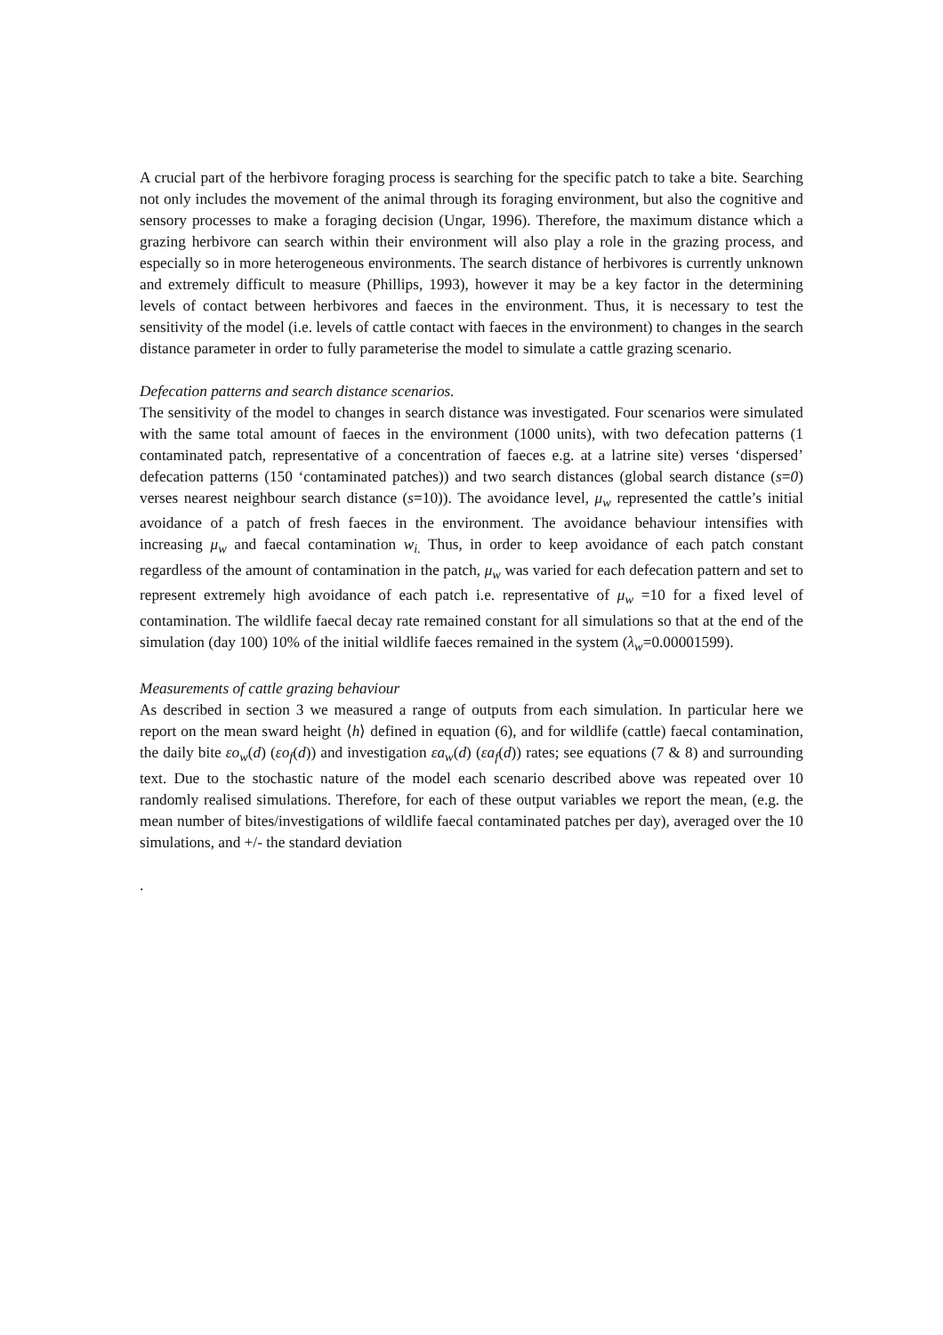A crucial part of the herbivore foraging process is searching for the specific patch to take a bite. Searching not only includes the movement of the animal through its foraging environment, but also the cognitive and sensory processes to make a foraging decision (Ungar, 1996). Therefore, the maximum distance which a grazing herbivore can search within their environment will also play a role in the grazing process, and especially so in more heterogeneous environments. The search distance of herbivores is currently unknown and extremely difficult to measure (Phillips, 1993), however it may be a key factor in the determining levels of contact between herbivores and faeces in the environment. Thus, it is necessary to test the sensitivity of the model (i.e. levels of cattle contact with faeces in the environment) to changes in the search distance parameter in order to fully parameterise the model to simulate a cattle grazing scenario.
Defecation patterns and search distance scenarios.
The sensitivity of the model to changes in search distance was investigated. Four scenarios were simulated with the same total amount of faeces in the environment (1000 units), with two defecation patterns (1 contaminated patch, representative of a concentration of faeces e.g. at a latrine site) verses ‘dispersed’ defecation patterns (150 ‘contaminated patches)) and two search distances (global search distance (s=0) verses nearest neighbour search distance (s=10)). The avoidance level, μ<sub>w</sub> represented the cattle’s initial avoidance of a patch of fresh faeces in the environment. The avoidance behaviour intensifies with increasing μ<sub>w</sub> and faecal contamination w<sub>i.</sub> Thus, in order to keep avoidance of each patch constant regardless of the amount of contamination in the patch, μ<sub>w</sub> was varied for each defecation pattern and set to represent extremely high avoidance of each patch i.e. representative of μ<sub>w</sub> =10 for a fixed level of contamination. The wildlife faecal decay rate remained constant for all simulations so that at the end of the simulation (day 100) 10% of the initial wildlife faeces remained in the system (λ<sub>w</sub>=0.00001599).
Measurements of cattle grazing behaviour
As described in section 3 we measured a range of outputs from each simulation. In particular here we report on the mean sward height ⟨h⟩ defined in equation (6), and for wildlife (cattle) faecal contamination, the daily bite εo<sub>w</sub>(d) (εo<sub>f</sub>(d)) and investigation εa<sub>w</sub>(d) (εa<sub>f</sub>(d)) rates; see equations (7 & 8) and surrounding text. Due to the stochastic nature of the model each scenario described above was repeated over 10 randomly realised simulations. Therefore, for each of these output variables we report the mean, (e.g. the mean number of bites/investigations of wildlife faecal contaminated patches per day), averaged over the 10 simulations, and +/- the standard deviation
.